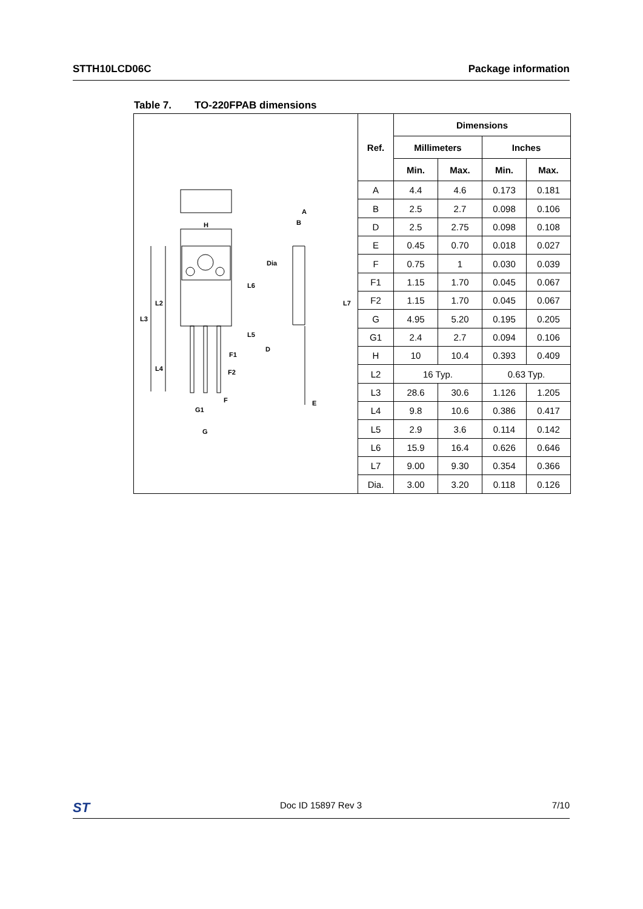STTH10LCD06C Package information
Table 7. TO-220FPAB dimensions
H
A
B
Dia
L6
L2
L3
L7
L5
D
F1
L4
F2
F
E
G1
G
| Ref. | Dimensions | | | |
| --- | --- | --- | --- | --- |
| | Millimeters | | Inches | |
| | Min. | Max. | Min. | Max. |
| A | 4.4 | 4.6 | 0.173 | 0.181 |
| B | 2.5 | 2.7 | 0.098 | 0.106 |
| D | 2.5 | 2.75 | 0.098 | 0.108 |
| E | 0.45 | 0.70 | 0.018 | 0.027 |
| F | 0.75 | 1 | 0.030 | 0.039 |
| F1 | 1.15 | 1.70 | 0.045 | 0.067 |
| F2 | 1.15 | 1.70 | 0.045 | 0.067 |
| G | 4.95 | 5.20 | 0.195 | 0.205 |
| G1 | 2.4 | 2.7 | 0.094 | 0.106 |
| H | 10 | 10.4 | 0.393 | 0.409 |
| L2 | 16 Typ. | | 0.63 Typ. | |
| L3 | 28.6 | 30.6 | 1.126 | 1.205 |
| L4 | 9.8 | 10.6 | 0.386 | 0.417 |
| L5 | 2.9 | 3.6 | 0.114 | 0.142 |
| L6 | 15.9 | 16.4 | 0.626 | 0.646 |
| L7 | 9.00 | 9.30 | 0.354 | 0.366 |
| Dia. | 3.00 | 3.20 | 0.118 | 0.126 |
ST Doc ID 15897 Rev 3 7/10